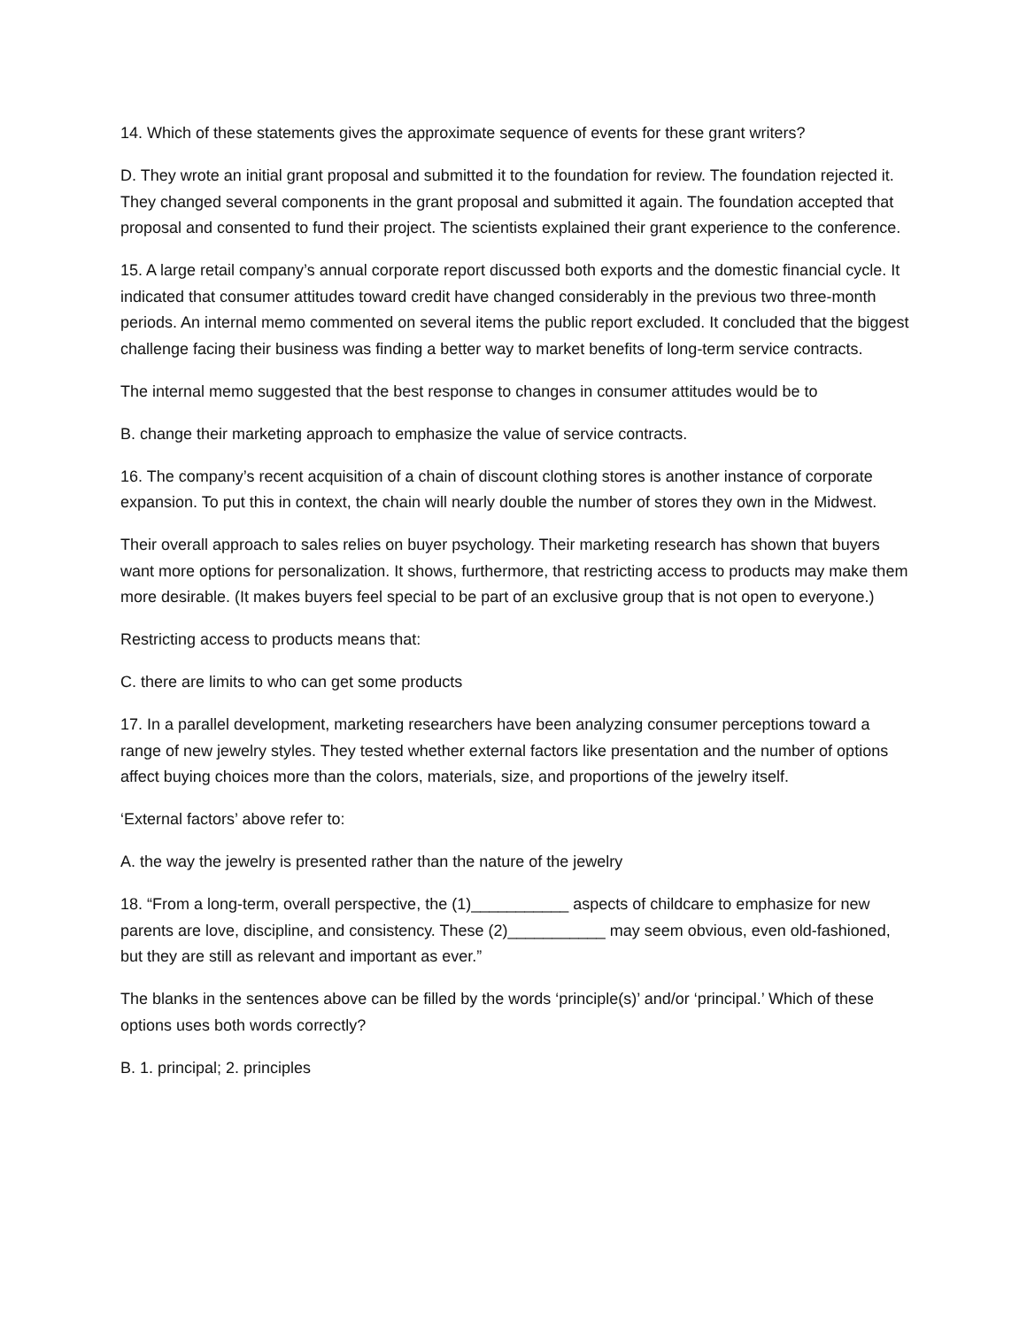14. Which of these statements gives the approximate sequence of events for these grant writers?
D. They wrote an initial grant proposal and submitted it to the foundation for review. The foundation rejected it. They changed several components in the grant proposal and submitted it again. The foundation accepted that proposal and consented to fund their project. The scientists explained their grant experience to the conference.
15. A large retail company’s annual corporate report discussed both exports and the domestic financial cycle. It indicated that consumer attitudes toward credit have changed considerably in the previous two three-month periods. An internal memo commented on several items the public report excluded. It concluded that the biggest challenge facing their business was finding a better way to market benefits of long-term service contracts.
The internal memo suggested that the best response to changes in consumer attitudes would be to
B. change their marketing approach to emphasize the value of service contracts.
16. The company’s recent acquisition of a chain of discount clothing stores is another instance of corporate expansion. To put this in context, the chain will nearly double the number of stores they own in the Midwest.
Their overall approach to sales relies on buyer psychology. Their marketing research has shown that buyers want more options for personalization. It shows, furthermore, that restricting access to products may make them more desirable. (It makes buyers feel special to be part of an exclusive group that is not open to everyone.)
Restricting access to products means that:
C. there are limits to who can get some products
17. In a parallel development, marketing researchers have been analyzing consumer perceptions toward a range of new jewelry styles. They tested whether external factors like presentation and the number of options affect buying choices more than the colors, materials, size, and proportions of the jewelry itself.
‘External factors’ above refer to:
A. the way the jewelry is presented rather than the nature of the jewelry
18. “From a long-term, overall perspective, the (1)___________ aspects of childcare to emphasize for new parents are love, discipline, and consistency. These (2)___________ may seem obvious, even old-fashioned, but they are still as relevant and important as ever.”
The blanks in the sentences above can be filled by the words ‘principle(s)’ and/or ‘principal.’ Which of these options uses both words correctly?
B. 1. principal; 2. principles